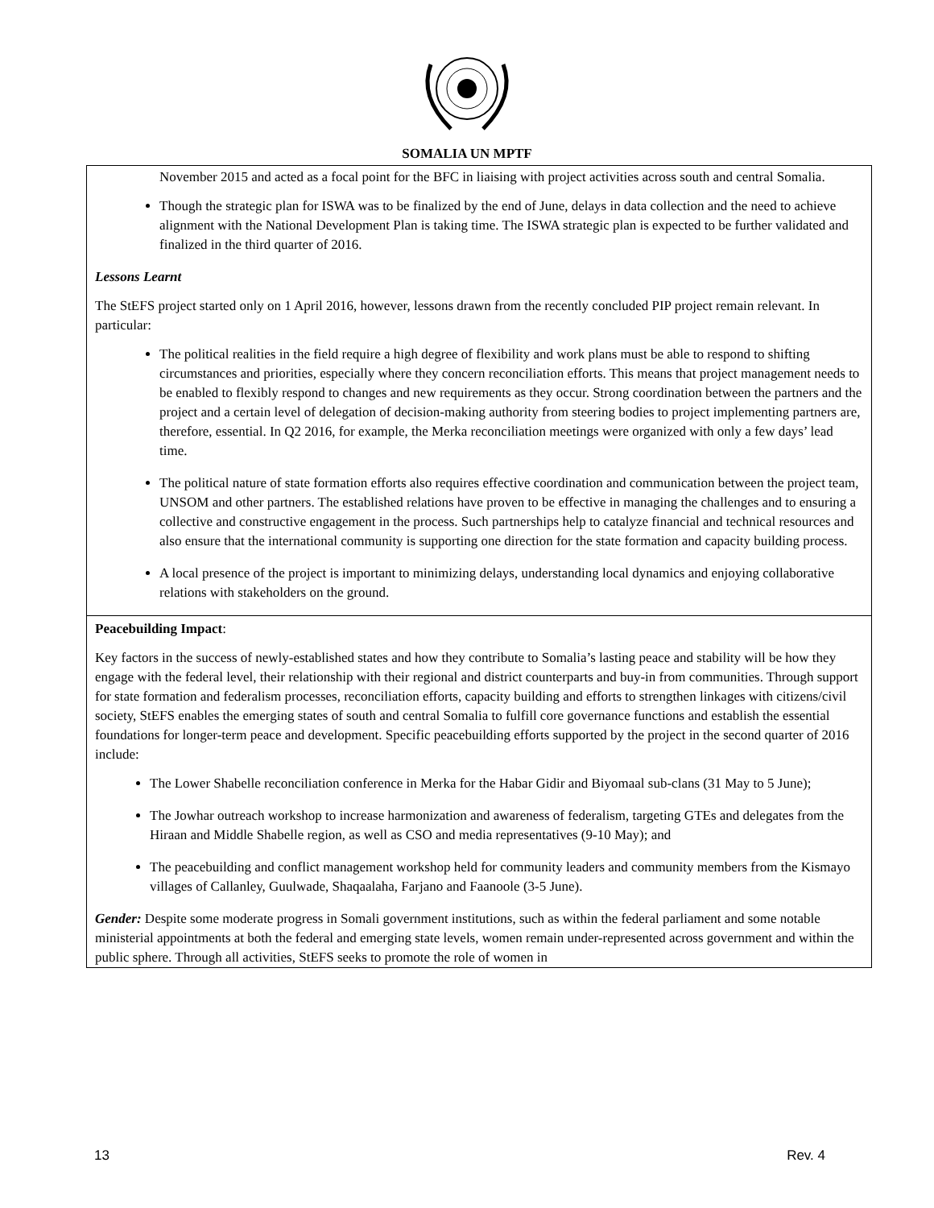SOMALIA UN MPTF
| November 2015 and acted as a focal point for the BFC in liaising with project activities across south and central Somalia. Though the strategic plan for ISWA was to be finalized by the end of June, delays in data collection and the need to achieve alignment with the National Development Plan is taking time. The ISWA strategic plan is expected to be further validated and finalized in the third quarter of 2016. Lessons Learnt The StEFS project started only on 1 April 2016, however, lessons drawn from the recently concluded PIP project remain relevant. In particular: The political realities in the field require a high degree of flexibility and work plans must be able to respond to shifting circumstances and priorities, especially where they concern reconciliation efforts. This means that project management needs to be enabled to flexibly respond to changes and new requirements as they occur. Strong coordination between the partners and the project and a certain level of delegation of decision-making authority from steering bodies to project implementing partners are, therefore, essential. In Q2 2016, for example, the Merka reconciliation meetings were organized with only a few days’ lead time. The political nature of state formation efforts also requires effective coordination and communication between the project team, UNSOM and other partners. The established relations have proven to be effective in managing the challenges and to ensuring a collective and constructive engagement in the process. Such partnerships help to catalyze financial and technical resources and also ensure that the international community is supporting one direction for the state formation and capacity building process. A local presence of the project is important to minimizing delays, understanding local dynamics and enjoying collaborative relations with stakeholders on the ground. |
| Peacebuilding Impact : Key factors in the success of newly-established states and how they contribute to Somalia’s lasting peace and stability will be how they engage with the federal level, their relationship with their regional and district counterparts and buy-in from communities. Through support for state formation and federalism processes, reconciliation efforts, capacity building and efforts to strengthen linkages with citizens/civil society, StEFS enables the emerging states of south and central Somalia to fulfill core governance functions and establish the essential foundations for longer-term peace and development. Specific peacebuilding efforts supported by the project in the second quarter of 2016 include: The Lower Shabelle reconciliation conference in Merka for the Habar Gidir and Biyomaal sub-clans (31 May to 5 June); The Jowhar outreach workshop to increase harmonization and awareness of federalism, targeting GTEs and delegates from the Hiraan and Middle Shabelle region, as well as CSO and media representatives (9-10 May); and The peacebuilding and conflict management workshop held for community leaders and community members from the Kismayo villages of Callanley, Guulwade, Shaqaalaha, Farjano and Faanoole (3-5 June). Gender: Despite some moderate progress in Somali government institutions, such as within the federal parliament and some notable ministerial appointments at both the federal and emerging state levels, women remain under-represented across government and within the public sphere. Through all activities, StEFS seeks to promote the role of women in |
13 Rev. 4